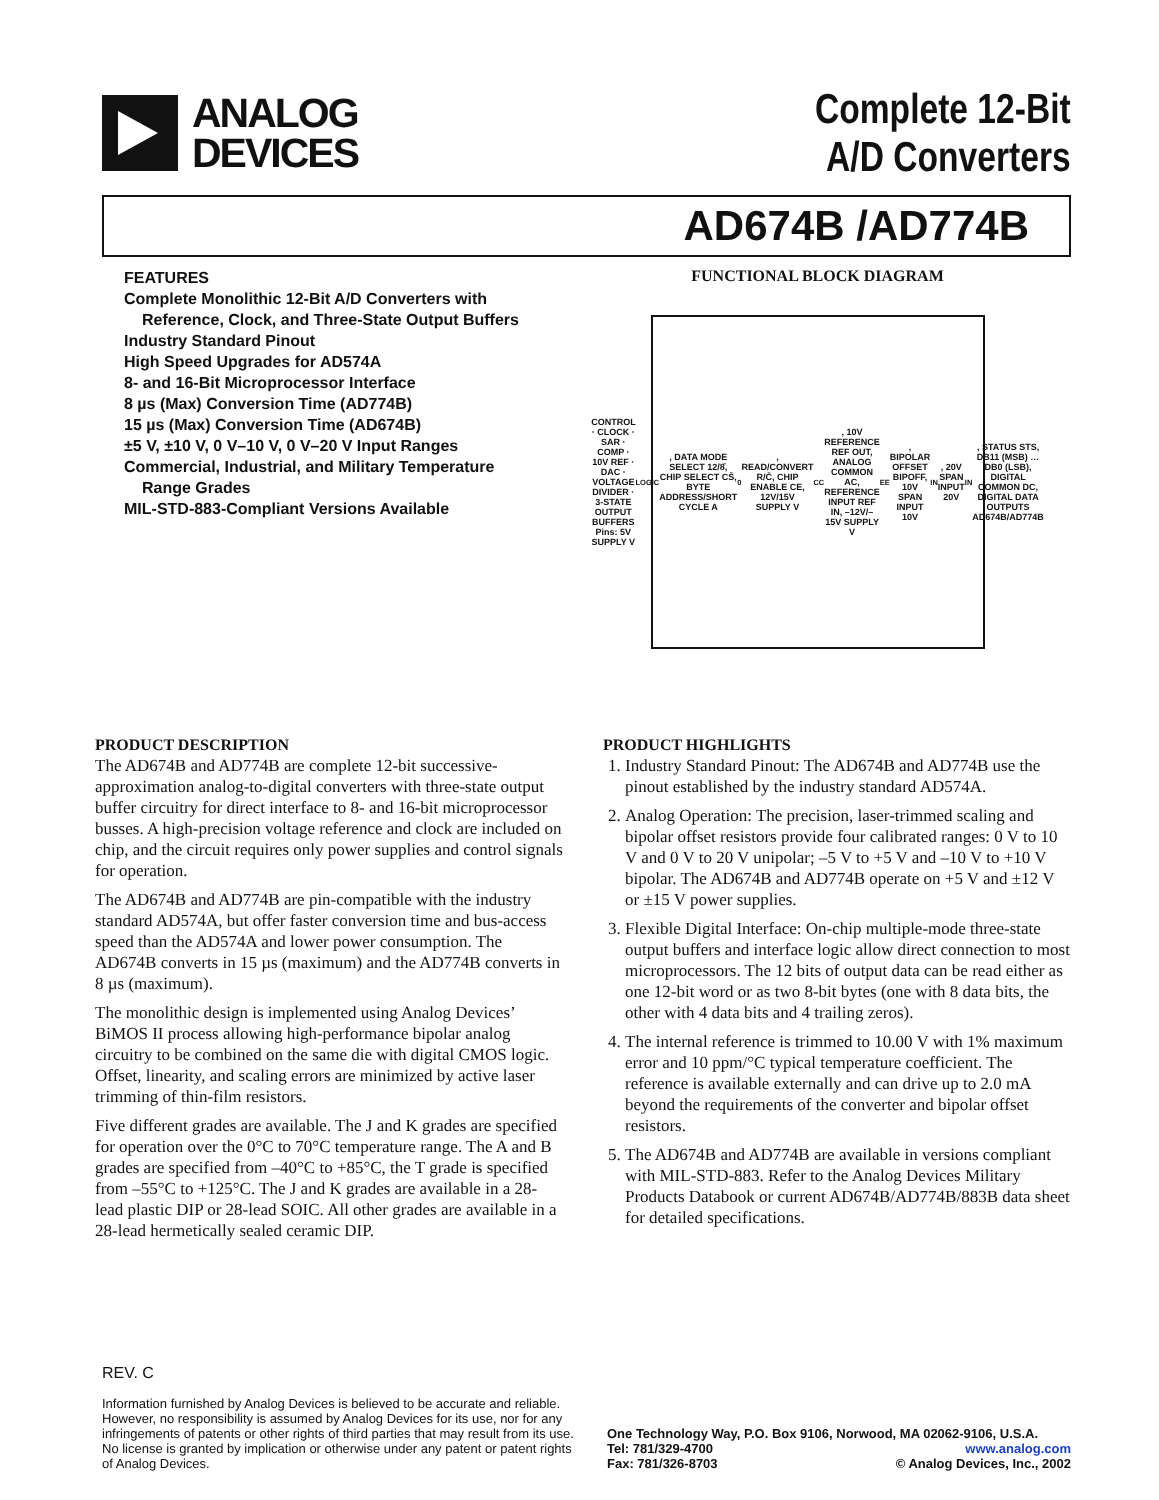ANALOG
DEVICES
Complete 12-Bit
A/D Converters
AD674B /AD774B
FEATURES
Complete Monolithic 12-Bit A/D Converters with
Reference, Clock, and Three-State Output Buffers
Industry Standard Pinout
High Speed Upgrades for AD574A
8- and 16-Bit Microprocessor Interface
8 µs (Max) Conversion Time (AD774B)
15 µs (Max) Conversion Time (AD674B)
±5 V, ±10 V, 0 V–10 V, 0 V–20 V Input Ranges
Commercial, Industrial, and Military Temperature
Range Grades
MIL-STD-883-Compliant Versions Available
FUNCTIONAL BLOCK DIAGRAM
CONTROL · CLOCK · SAR · COMP · 10V REF · DAC · VOLTAGE DIVIDER · 3-STATE OUTPUT BUFFERS
Pins: 5V SUPPLY V<sub>LOGIC</sub>, DATA MODE SELECT 12/8̄, CHIP SELECT CS̄, BYTE ADDRESS/SHORT CYCLE A<sub>0</sub>, READ/CONVERT R/C̄, CHIP ENABLE CE, 12V/15V SUPPLY V<sub>CC</sub>, 10V REFERENCE REF OUT, ANALOG COMMON AC, REFERENCE INPUT REF IN, –12V/–15V SUPPLY V<sub>EE</sub>, BIPOLAR OFFSET BIPOFF, 10V SPAN INPUT 10V<sub>IN</sub>, 20V SPAN INPUT 20V<sub>IN</sub>, STATUS STS, DB11 (MSB) … DB0 (LSB), DIGITAL COMMON DC, DIGITAL DATA OUTPUTS
AD674B/AD774B
PRODUCT DESCRIPTION
The AD674B and AD774B are complete 12-bit successive-approximation analog-to-digital converters with three-state output buffer circuitry for direct interface to 8- and 16-bit microprocessor busses. A high-precision voltage reference and clock are included on chip, and the circuit requires only power supplies and control signals for operation.
The AD674B and AD774B are pin-compatible with the industry standard AD574A, but offer faster conversion time and bus-access speed than the AD574A and lower power consumption. The AD674B converts in 15 µs (maximum) and the AD774B converts in 8 µs (maximum).
The monolithic design is implemented using Analog Devices’ BiMOS II process allowing high-performance bipolar analog circuitry to be combined on the same die with digital CMOS logic. Offset, linearity, and scaling errors are minimized by active laser trimming of thin-film resistors.
Five different grades are available. The J and K grades are specified for operation over the 0°C to 70°C temperature range. The A and B grades are specified from –40°C to +85°C, the T grade is specified from –55°C to +125°C. The J and K grades are available in a 28-lead plastic DIP or 28-lead SOIC. All other grades are available in a 28-lead hermetically sealed ceramic DIP.
PRODUCT HIGHLIGHTS
1. Industry Standard Pinout: The AD674B and AD774B use the pinout established by the industry standard AD574A.
2. Analog Operation: The precision, laser-trimmed scaling and bipolar offset resistors provide four calibrated ranges: 0 V to 10 V and 0 V to 20 V unipolar; –5 V to +5 V and –10 V to +10 V bipolar. The AD674B and AD774B operate on +5 V and ±12 V or ±15 V power supplies.
3. Flexible Digital Interface: On-chip multiple-mode three-state output buffers and interface logic allow direct connection to most microprocessors. The 12 bits of output data can be read either as one 12-bit word or as two 8-bit bytes (one with 8 data bits, the other with 4 data bits and 4 trailing zeros).
4. The internal reference is trimmed to 10.00 V with 1% maximum error and 10 ppm/°C typical temperature coefficient. The reference is available externally and can drive up to 2.0 mA beyond the requirements of the converter and bipolar offset resistors.
5. The AD674B and AD774B are available in versions compliant with MIL-STD-883. Refer to the Analog Devices Military Products Databook or current AD674B/AD774B/883B data sheet for detailed specifications.
REV. C
Information furnished by Analog Devices is believed to be accurate and reliable. However, no responsibility is assumed by Analog Devices for its use, nor for any infringements of patents or other rights of third parties that may result from its use. No license is granted by implication or otherwise under any patent or patent rights of Analog Devices.
One Technology Way, P.O. Box 9106, Norwood, MA 02062-9106, U.S.A.
Tel: 781/329-4700 www.analog.com
Fax: 781/326-8703 © Analog Devices, Inc., 2002